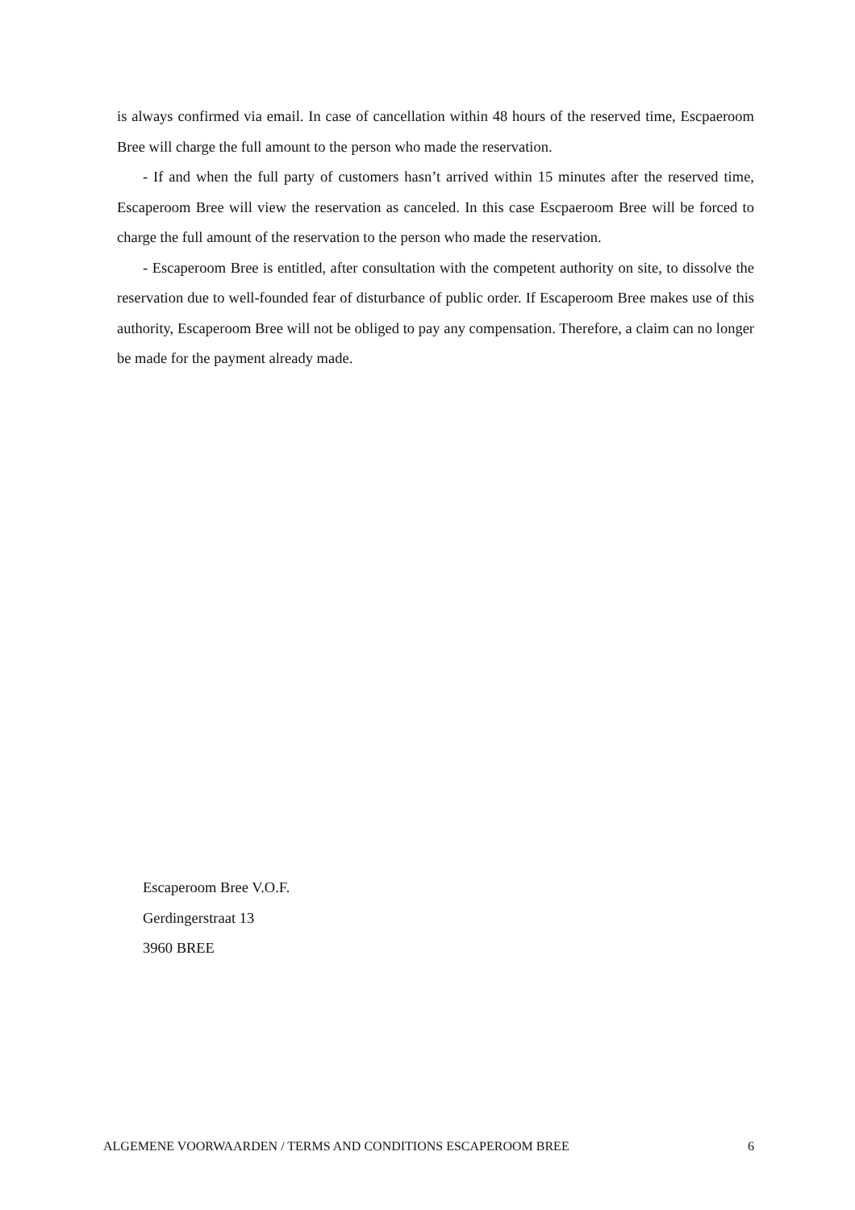is always confirmed via email. In case of cancellation within 48 hours of the reserved time, Escpaeroom Bree will charge the full amount to the person who made the reservation.
- If and when the full party of customers hasn’t arrived within 15 minutes after the reserved time, Escaperoom Bree will view the reservation as canceled. In this case Escpaeroom Bree will be forced to charge the full amount of the reservation to the person who made the reservation.
- Escaperoom Bree is entitled, after consultation with the competent authority on site, to dissolve the reservation due to well-founded fear of disturbance of public order. If Escaperoom Bree makes use of this authority, Escaperoom Bree will not be obliged to pay any compensation. Therefore, a claim can no longer be made for the payment already made.
Escaperoom Bree V.O.F.
Gerdingerstraat 13
3960 BREE
ALGEMENE VOORWAARDEN / TERMS AND CONDITIONS ESCAPEROOM BREE 6